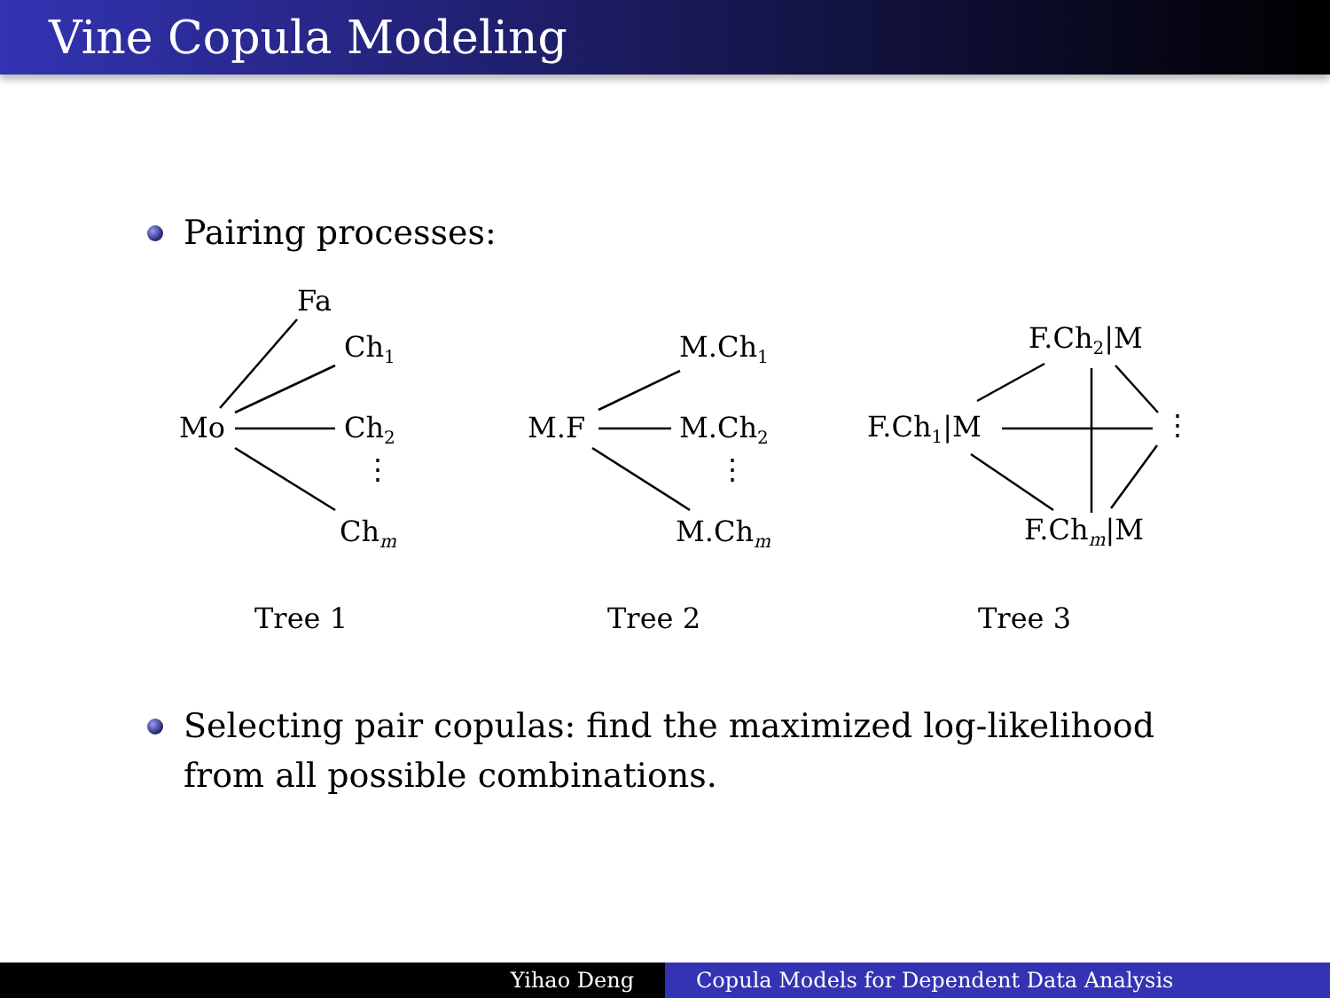Vine Copula Modeling
Pairing processes:
Fa
Ch<sub>1</sub>
Mo Ch<sub>2</sub>
⋮
Ch<sub>m</sub>
M.Ch<sub>1</sub>
M.F M.Ch<sub>2</sub>
⋮
M.Ch<sub>m</sub>
F.Ch<sub>2</sub>|M
F.Ch<sub>1</sub>|M ⋮
F.Ch<sub>m</sub>|M
Tree 1 Tree 2 Tree 3
Selecting pair copulas: find the maximized log-likelihood
from all possible combinations.
Yihao Deng Copula Models for Dependent Data Analysis